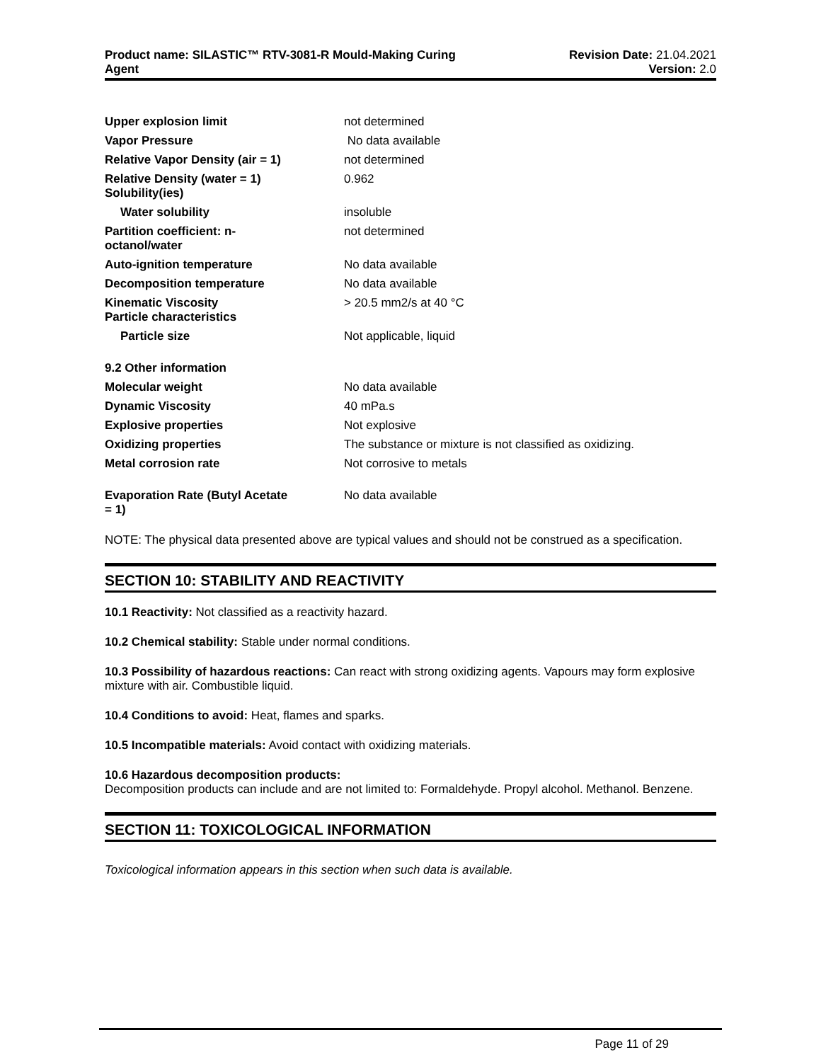Product name: SILASTIC™ RTV-3081-R Mould-Making Curing
Agent
Revision Date: 21.04.2021
Version: 2.0
| Upper explosion limit | not determined |
| Vapor Pressure | No data available |
| Relative Vapor Density (air = 1) | not determined |
| Relative Density (water = 1) Solubility(ies) | 0.962 |
| Water solubility | insoluble |
| Partition coefficient: n- octanol/water | not determined |
| Auto-ignition temperature | No data available |
| Decomposition temperature | No data available |
| Kinematic Viscosity Particle characteristics | > 20.5 mm2/s at 40 °C |
| Particle size | Not applicable, liquid |
| 9.2 Other information | |
| Molecular weight | No data available |
| Dynamic Viscosity | 40 mPa.s |
| Explosive properties | Not explosive |
| Oxidizing properties | The substance or mixture is not classified as oxidizing. |
| Metal corrosion rate | Not corrosive to metals |
| Evaporation Rate (Butyl Acetate = 1) | No data available |
NOTE: The physical data presented above are typical values and should not be construed as a specification.
SECTION 10: STABILITY AND REACTIVITY
10.1 Reactivity: Not classified as a reactivity hazard.
10.2 Chemical stability: Stable under normal conditions.
10.3 Possibility of hazardous reactions: Can react with strong oxidizing agents. Vapours may form explosive mixture with air. Combustible liquid.
10.4 Conditions to avoid: Heat, flames and sparks.
10.5 Incompatible materials: Avoid contact with oxidizing materials.
10.6 Hazardous decomposition products:
Decomposition products can include and are not limited to: Formaldehyde. Propyl alcohol. Methanol. Benzene.
SECTION 11: TOXICOLOGICAL INFORMATION
Toxicological information appears in this section when such data is available.
Page 11 of 29